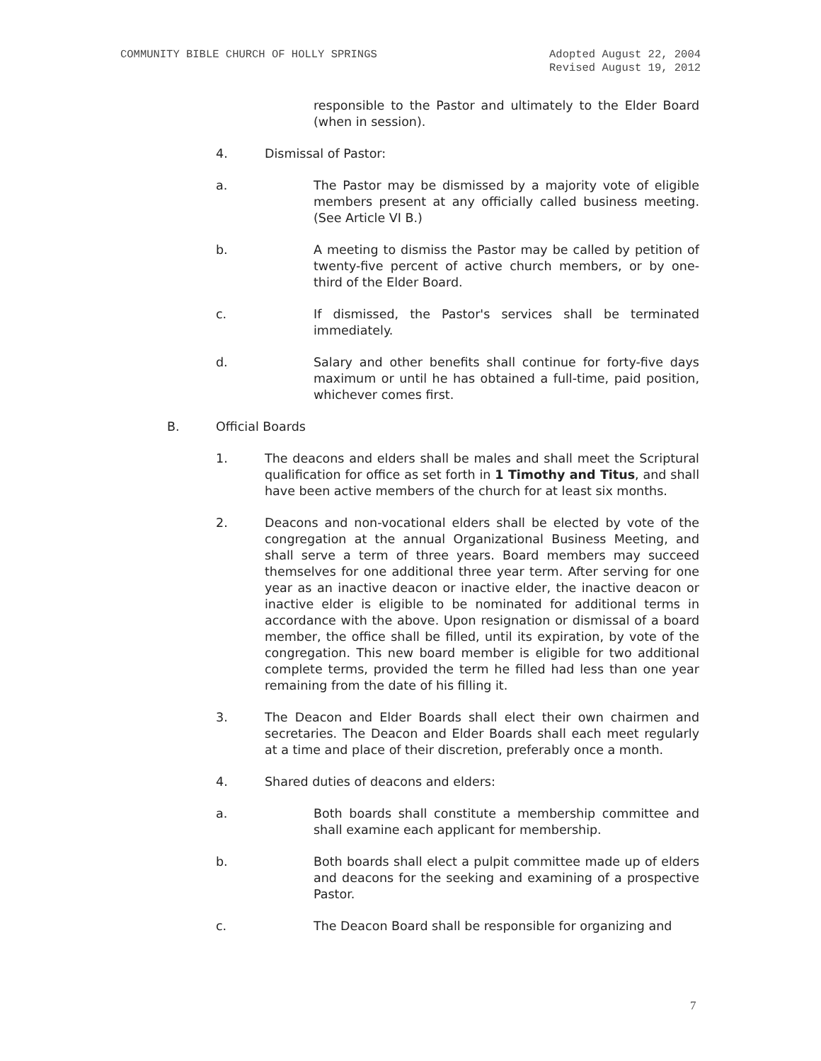COMMUNITY BIBLE CHURCH OF HOLLY SPRINGS Adopted August 22, 2004
Revised August 19, 2012
responsible to the Pastor and ultimately to the Elder Board (when in session).
4. Dismissal of Pastor:
a. The Pastor may be dismissed by a majority vote of eligible members present at any officially called business meeting. (See Article VI B.)
b. A meeting to dismiss the Pastor may be called by petition of twenty-five percent of active church members, or by one-third of the Elder Board.
c. If dismissed, the Pastor's services shall be terminated immediately.
d. Salary and other benefits shall continue for forty-five days maximum or until he has obtained a full-time, paid position, whichever comes first.
B. Official Boards
1. The deacons and elders shall be males and shall meet the Scriptural qualification for office as set forth in 1 Timothy and Titus, and shall have been active members of the church for at least six months.
2. Deacons and non-vocational elders shall be elected by vote of the congregation at the annual Organizational Business Meeting, and shall serve a term of three years. Board members may succeed themselves for one additional three year term. After serving for one year as an inactive deacon or inactive elder, the inactive deacon or inactive elder is eligible to be nominated for additional terms in accordance with the above. Upon resignation or dismissal of a board member, the office shall be filled, until its expiration, by vote of the congregation. This new board member is eligible for two additional complete terms, provided the term he filled had less than one year remaining from the date of his filling it.
3. The Deacon and Elder Boards shall elect their own chairmen and secretaries. The Deacon and Elder Boards shall each meet regularly at a time and place of their discretion, preferably once a month.
4. Shared duties of deacons and elders:
a. Both boards shall constitute a membership committee and shall examine each applicant for membership.
b. Both boards shall elect a pulpit committee made up of elders and deacons for the seeking and examining of a prospective Pastor.
c. The Deacon Board shall be responsible for organizing and
7